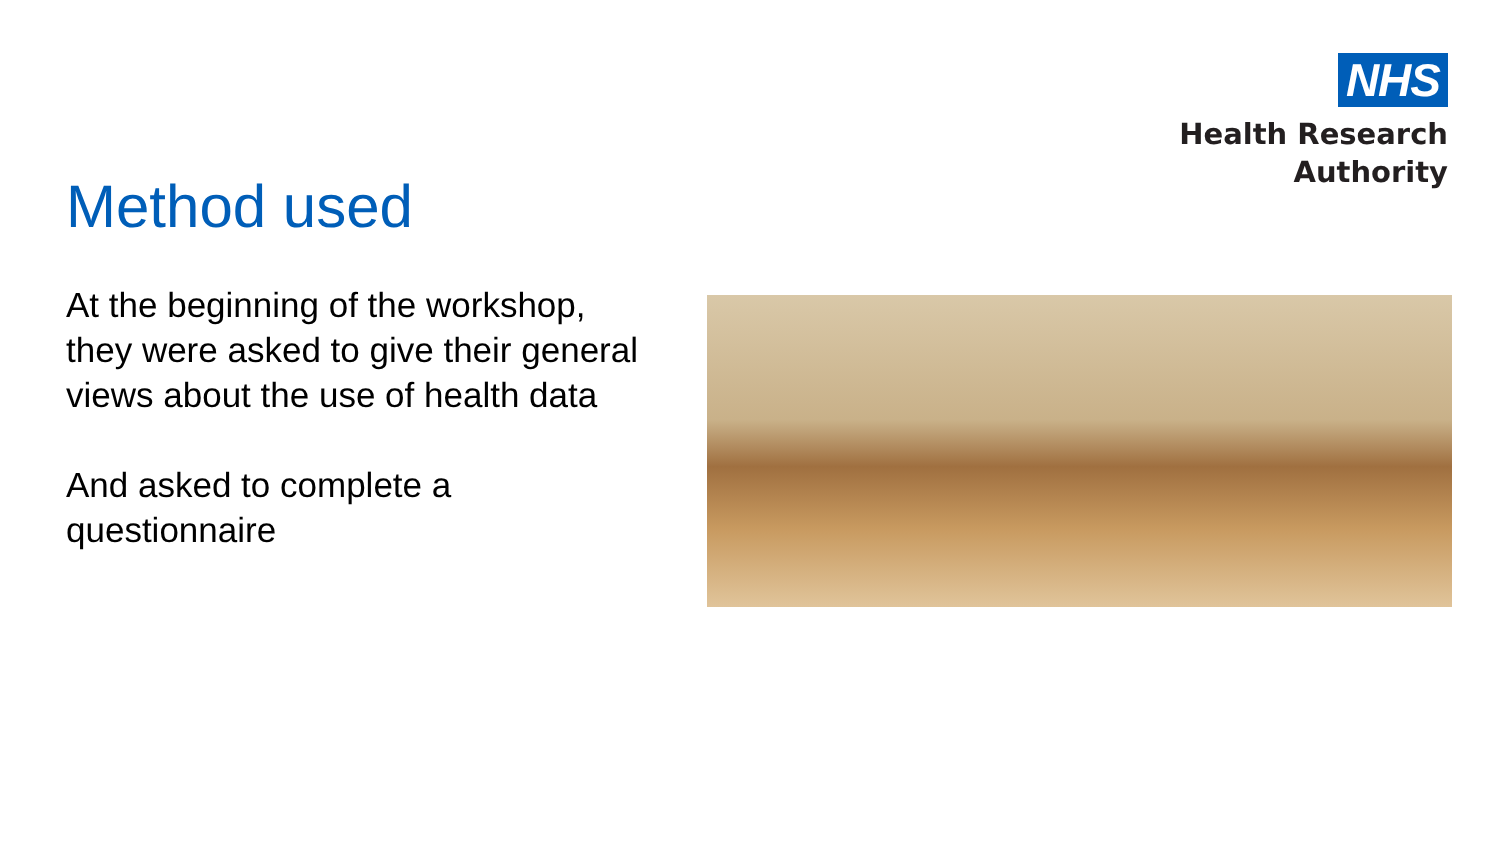NHS
Health Research
Authority
Method used
At the beginning of the workshop, they were asked to give their general views about the use of health data
And asked to complete a questionnaire